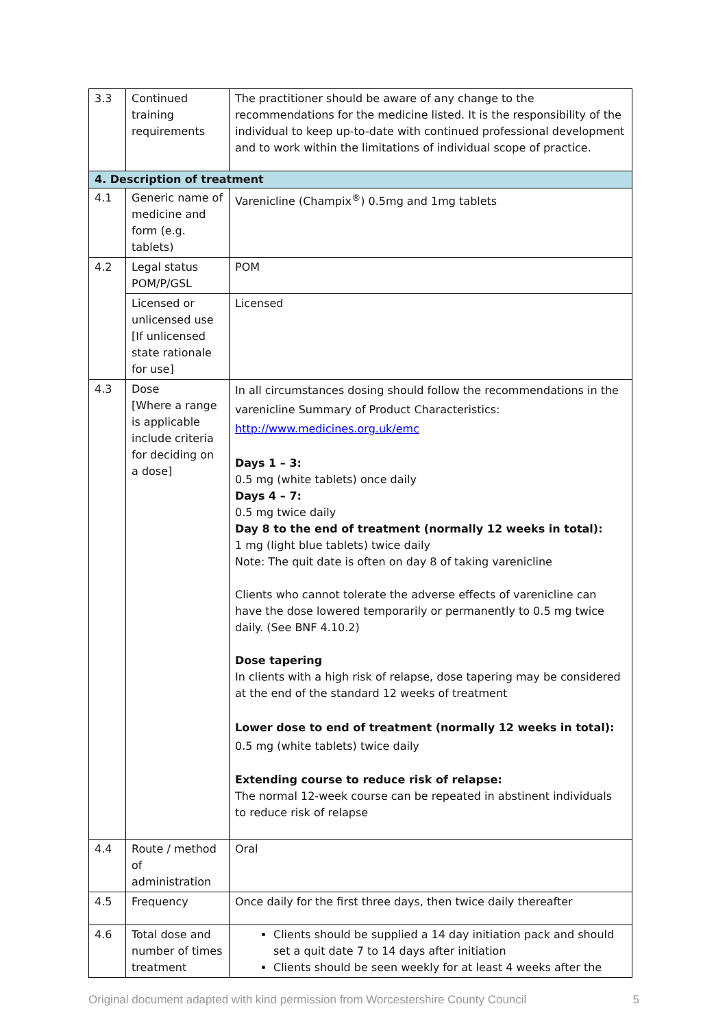| 3.3 | Continued training requirements | The practitioner should be aware of any change to the recommendations for the medicine listed. It is the responsibility of the individual to keep up-to-date with continued professional development and to work within the limitations of individual scope of practice. |
| 4. Description of treatment | | |
| 4.1 | Generic name of medicine and form (e.g. tablets) | Varenicline (Champix<sup>®</sup>) 0.5mg and 1mg tablets |
| 4.2 | Legal status POM/P/GSL | POM |
| | Licensed or unlicensed use [If unlicensed state rationale for use] | Licensed |
| 4.3 | Dose [Where a range is applicable include criteria for deciding on a dose] | In all circumstances dosing should follow the recommendations in the varenicline Summary of Product Characteristics: http://www.medicines.org.uk/emc Days 1 – 3: 0.5 mg (white tablets) once daily Days 4 – 7: 0.5 mg twice daily Day 8 to the end of treatment (normally 12 weeks in total): 1 mg (light blue tablets) twice daily Note: The quit date is often on day 8 of taking varenicline Clients who cannot tolerate the adverse effects of varenicline can have the dose lowered temporarily or permanently to 0.5 mg twice daily. (See BNF 4.10.2) Dose tapering In clients with a high risk of relapse, dose tapering may be considered at the end of the standard 12 weeks of treatment Lower dose to end of treatment (normally 12 weeks in total): 0.5 mg (white tablets) twice daily Extending course to reduce risk of relapse: The normal 12-week course can be repeated in abstinent individuals to reduce risk of relapse |
| 4.4 | Route / method of administration | Oral |
| 4.5 | Frequency | Once daily for the first three days, then twice daily thereafter |
| 4.6 | Total dose and number of times treatment | Clients should be supplied a 14 day initiation pack and should set a quit date 7 to 14 days after initiation Clients should be seen weekly for at least 4 weeks after the |
Original document adapted with kind permission from Worcestershire County Council 5